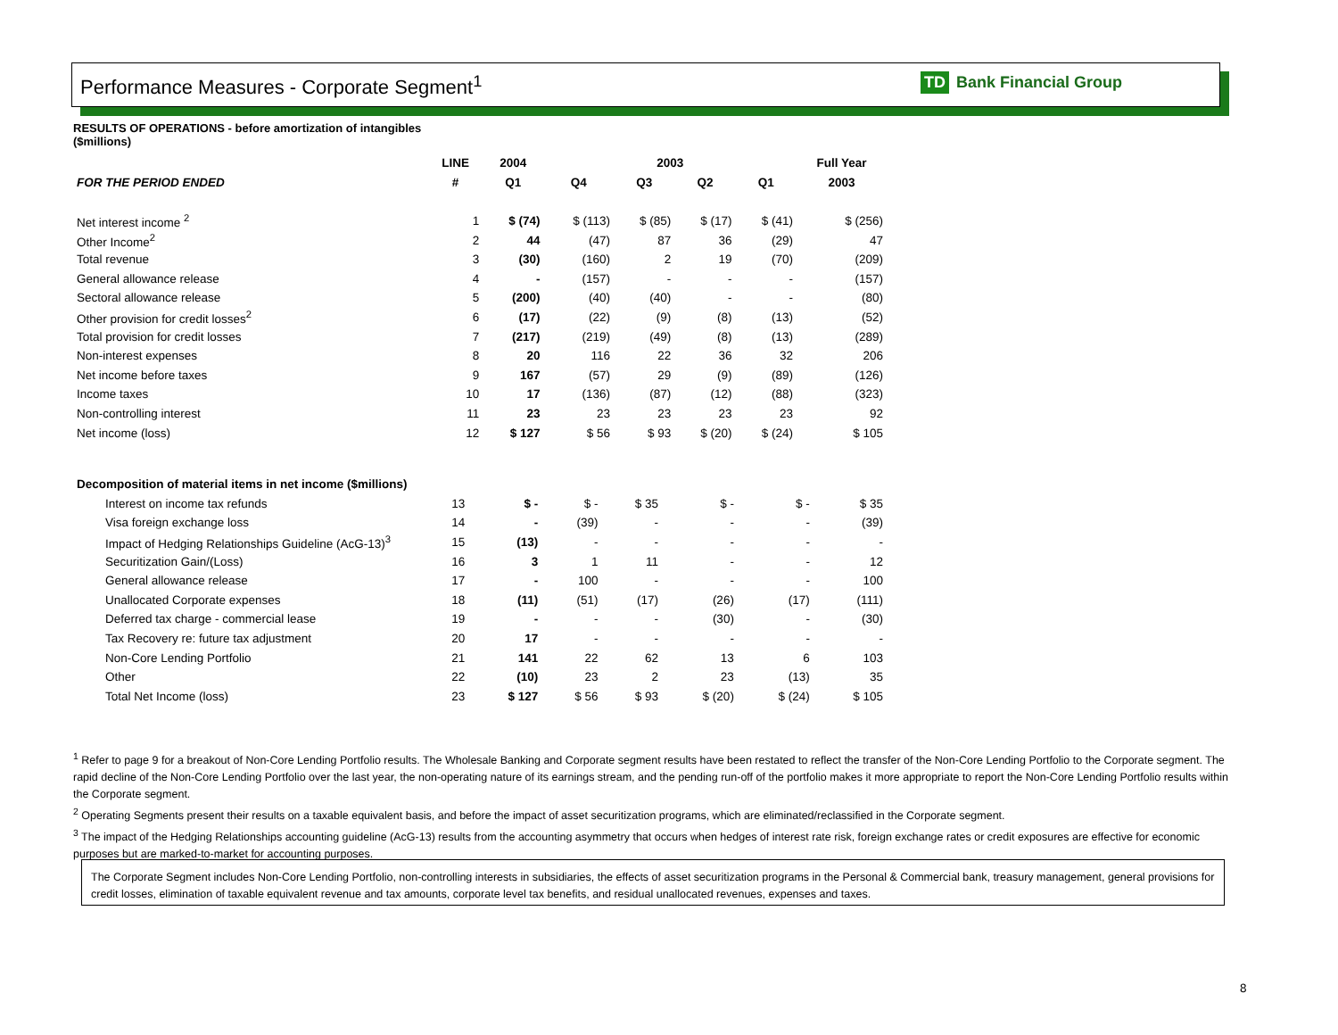Performance Measures - Corporate Segment<sup>1</sup>
TD Bank Financial Group
RESULTS OF OPERATIONS - before amortization of intangibles
($millions)
| | LINE | 2004 | 2003 | | | | Full Year |
| --- | --- | --- | --- | --- | --- | --- | --- |
| FOR THE PERIOD ENDED | # | Q1 | Q4 | Q3 | Q2 | Q1 | 2003 |
| Net interest income <sup>2</sup> | 1 | $ (74) | $ (113) | $ (85) | $ (17) | $ (41) | $ (256) |
| Other Income<sup>2</sup> | 2 | 44 | (47) | 87 | 36 | (29) | 47 |
| Total revenue | 3 | (30) | (160) | 2 | 19 | (70) | (209) |
| General allowance release | 4 | - | (157) | - | - | - | (157) |
| Sectoral allowance release | 5 | (200) | (40) | (40) | - | - | (80) |
| Other provision for credit losses<sup>2</sup> | 6 | (17) | (22) | (9) | (8) | (13) | (52) |
| Total provision for credit losses | 7 | (217) | (219) | (49) | (8) | (13) | (289) |
| Non-interest expenses | 8 | 20 | 116 | 22 | 36 | 32 | 206 |
| Net income before taxes | 9 | 167 | (57) | 29 | (9) | (89) | (126) |
| Income taxes | 10 | 17 | (136) | (87) | (12) | (88) | (323) |
| Non-controlling interest | 11 | 23 | 23 | 23 | 23 | 23 | 92 |
| Net income (loss) | 12 | $ 127 | $ 56 | $ 93 | $ (20) | $ (24) | $ 105 |
| Decomposition of material items in net income ($millions) | | | | | | | |
| --- | --- | --- | --- | --- | --- | --- | --- |
| Interest on income tax refunds | 13 | $ - | $ - | $ 35 | $ - | $ - | $ 35 |
| Visa foreign exchange loss | 14 | - | (39) | - | - | - | (39) |
| Impact of Hedging Relationships Guideline (AcG-13)<sup>3</sup> | 15 | (13) | - | - | - | - | - |
| Securitization Gain/(Loss) | 16 | 3 | 1 | 11 | - | - | 12 |
| General allowance release | 17 | - | 100 | - | - | - | 100 |
| Unallocated Corporate expenses | 18 | (11) | (51) | (17) | (26) | (17) | (111) |
| Deferred tax charge - commercial lease | 19 | - | - | - | (30) | - | (30) |
| Tax Recovery re: future tax adjustment | 20 | 17 | - | - | - | - | - |
| Non-Core Lending Portfolio | 21 | 141 | 22 | 62 | 13 | 6 | 103 |
| Other | 22 | (10) | 23 | 2 | 23 | (13) | 35 |
| Total Net Income (loss) | 23 | $ 127 | $ 56 | $ 93 | $ (20) | $ (24) | $ 105 |
<sup>1</sup> Refer to page 9 for a breakout of Non-Core Lending Portfolio results. The Wholesale Banking and Corporate segment results have been restated to reflect the transfer of the Non-Core Lending Portfolio to the Corporate segment. The rapid decline of the Non-Core Lending Portfolio over the last year, the non-operating nature of its earnings stream, and the pending run-off of the portfolio makes it more appropriate to report the Non-Core Lending Portfolio results within the Corporate segment.
<sup>2</sup> Operating Segments present their results on a taxable equivalent basis, and before the impact of asset securitization programs, which are eliminated/reclassified in the Corporate segment.
<sup>3</sup> The impact of the Hedging Relationships accounting guideline (AcG-13) results from the accounting asymmetry that occurs when hedges of interest rate risk, foreign exchange rates or credit exposures are effective for economic purposes but are marked-to-market for accounting purposes.
The Corporate Segment includes Non-Core Lending Portfolio, non-controlling interests in subsidiaries, the effects of asset securitization programs in the Personal & Commercial bank, treasury management, general provisions for credit losses, elimination of taxable equivalent revenue and tax amounts, corporate level tax benefits, and residual unallocated revenues, expenses and taxes.
8